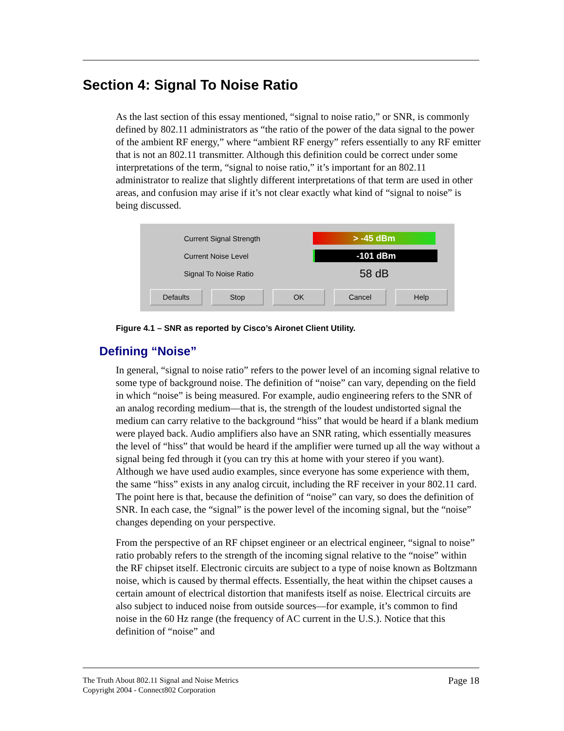Section 4: Signal To Noise Ratio
As the last section of this essay mentioned, “signal to noise ratio,” or SNR, is commonly defined by 802.11 administrators as “the ratio of the power of the data signal to the power of the ambient RF energy,” where “ambient RF energy” refers essentially to any RF emitter that is not an 802.11 transmitter. Although this definition could be correct under some interpretations of the term, “signal to noise ratio,” it’s important for an 802.11 administrator to realize that slightly different interpretations of that term are used in other areas, and confusion may arise if it’s not clear exactly what kind of “signal to noise” is being discussed.
Current Signal Strength > -45 dBm
Current Noise Level -101 dBm
Signal To Noise Ratio 58 dB
Defaults Stop OK Cancel Help
Figure 4.1 – SNR as reported by Cisco’s Aironet Client Utility.
Defining “Noise”
In general, “signal to noise ratio” refers to the power level of an incoming signal relative to some type of background noise. The definition of “noise” can vary, depending on the field in which “noise” is being measured. For example, audio engineering refers to the SNR of an analog recording medium—that is, the strength of the loudest undistorted signal the medium can carry relative to the background “hiss” that would be heard if a blank medium were played back. Audio amplifiers also have an SNR rating, which essentially measures the level of “hiss” that would be heard if the amplifier were turned up all the way without a signal being fed through it (you can try this at home with your stereo if you want). Although we have used audio examples, since everyone has some experience with them, the same “hiss” exists in any analog circuit, including the RF receiver in your 802.11 card. The point here is that, because the definition of “noise” can vary, so does the definition of SNR. In each case, the “signal” is the power level of the incoming signal, but the “noise” changes depending on your perspective.
From the perspective of an RF chipset engineer or an electrical engineer, “signal to noise” ratio probably refers to the strength of the incoming signal relative to the “noise” within the RF chipset itself. Electronic circuits are subject to a type of noise known as Boltzmann noise, which is caused by thermal effects. Essentially, the heat within the chipset causes a certain amount of electrical distortion that manifests itself as noise. Electrical circuits are also subject to induced noise from outside sources—for example, it’s common to find noise in the 60 Hz range (the frequency of AC current in the U.S.). Notice that this definition of “noise” and
The Truth About 802.11 Signal and Noise Metrics
Copyright 2004 - Connect802 Corporation
Page 18